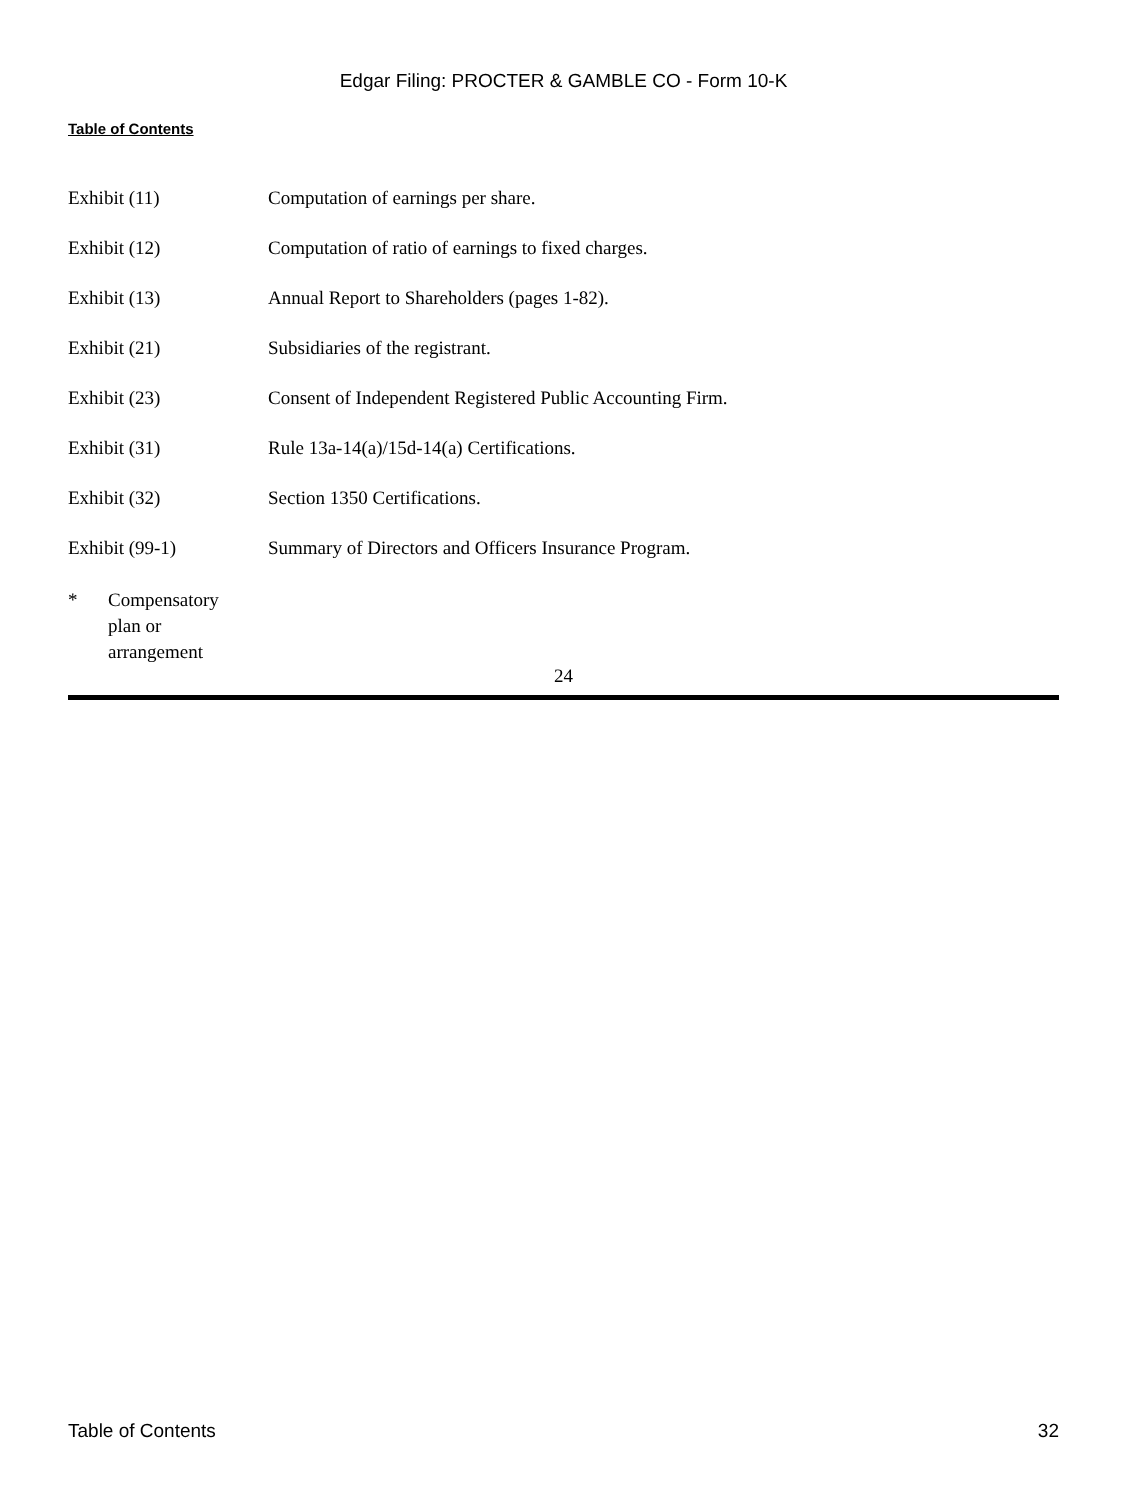Edgar Filing: PROCTER & GAMBLE CO - Form 10-K
Table of Contents
| Exhibit (11) | Computation of earnings per share. |
| Exhibit (12) | Computation of ratio of earnings to fixed charges. |
| Exhibit (13) | Annual Report to Shareholders (pages 1-82). |
| Exhibit (21) | Subsidiaries of the registrant. |
| Exhibit (23) | Consent of Independent Registered Public Accounting Firm. |
| Exhibit (31) | Rule 13a-14(a)/15d-14(a) Certifications. |
| Exhibit (32) | Section 1350 Certifications. |
| Exhibit (99-1) | Summary of Directors and Officers Insurance Program. |
* Compensatory
plan or
arrangement
24
Table of Contents 32